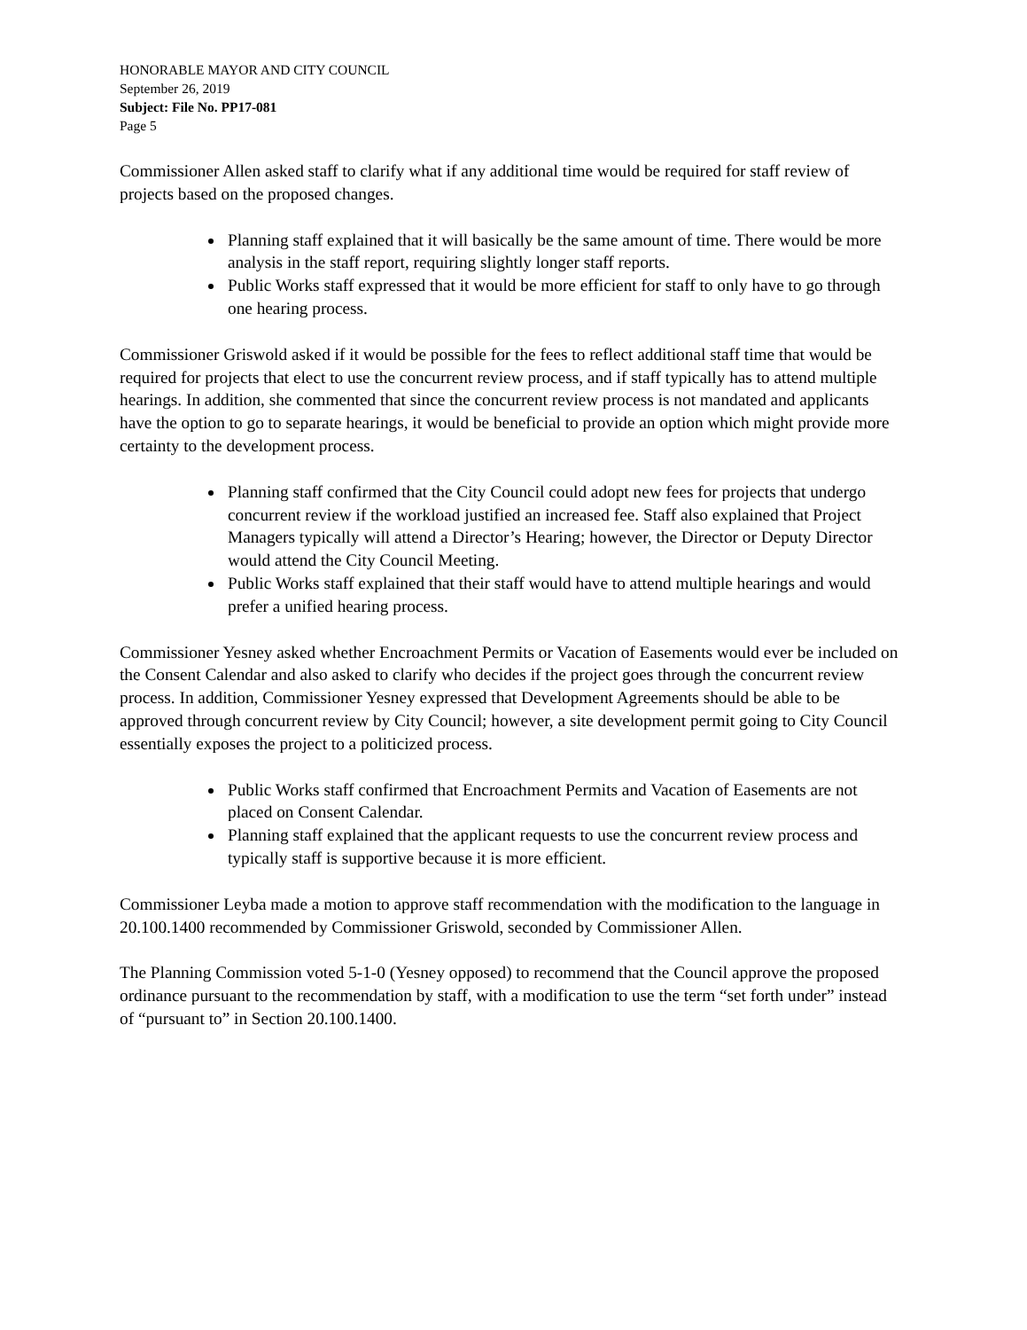HONORABLE MAYOR AND CITY COUNCIL
September 26, 2019
Subject: File No. PP17-081
Page 5
Commissioner Allen asked staff to clarify what if any additional time would be required for staff review of projects based on the proposed changes.
Planning staff explained that it will basically be the same amount of time. There would be more analysis in the staff report, requiring slightly longer staff reports.
Public Works staff expressed that it would be more efficient for staff to only have to go through one hearing process.
Commissioner Griswold asked if it would be possible for the fees to reflect additional staff time that would be required for projects that elect to use the concurrent review process, and if staff typically has to attend multiple hearings. In addition, she commented that since the concurrent review process is not mandated and applicants have the option to go to separate hearings, it would be beneficial to provide an option which might provide more certainty to the development process.
Planning staff confirmed that the City Council could adopt new fees for projects that undergo concurrent review if the workload justified an increased fee. Staff also explained that Project Managers typically will attend a Director’s Hearing; however, the Director or Deputy Director would attend the City Council Meeting.
Public Works staff explained that their staff would have to attend multiple hearings and would prefer a unified hearing process.
Commissioner Yesney asked whether Encroachment Permits or Vacation of Easements would ever be included on the Consent Calendar and also asked to clarify who decides if the project goes through the concurrent review process. In addition, Commissioner Yesney expressed that Development Agreements should be able to be approved through concurrent review by City Council; however, a site development permit going to City Council essentially exposes the project to a politicized process.
Public Works staff confirmed that Encroachment Permits and Vacation of Easements are not placed on Consent Calendar.
Planning staff explained that the applicant requests to use the concurrent review process and typically staff is supportive because it is more efficient.
Commissioner Leyba made a motion to approve staff recommendation with the modification to the language in 20.100.1400 recommended by Commissioner Griswold, seconded by Commissioner Allen.
The Planning Commission voted 5-1-0 (Yesney opposed) to recommend that the Council approve the proposed ordinance pursuant to the recommendation by staff, with a modification to use the term “set forth under” instead of “pursuant to” in Section 20.100.1400.